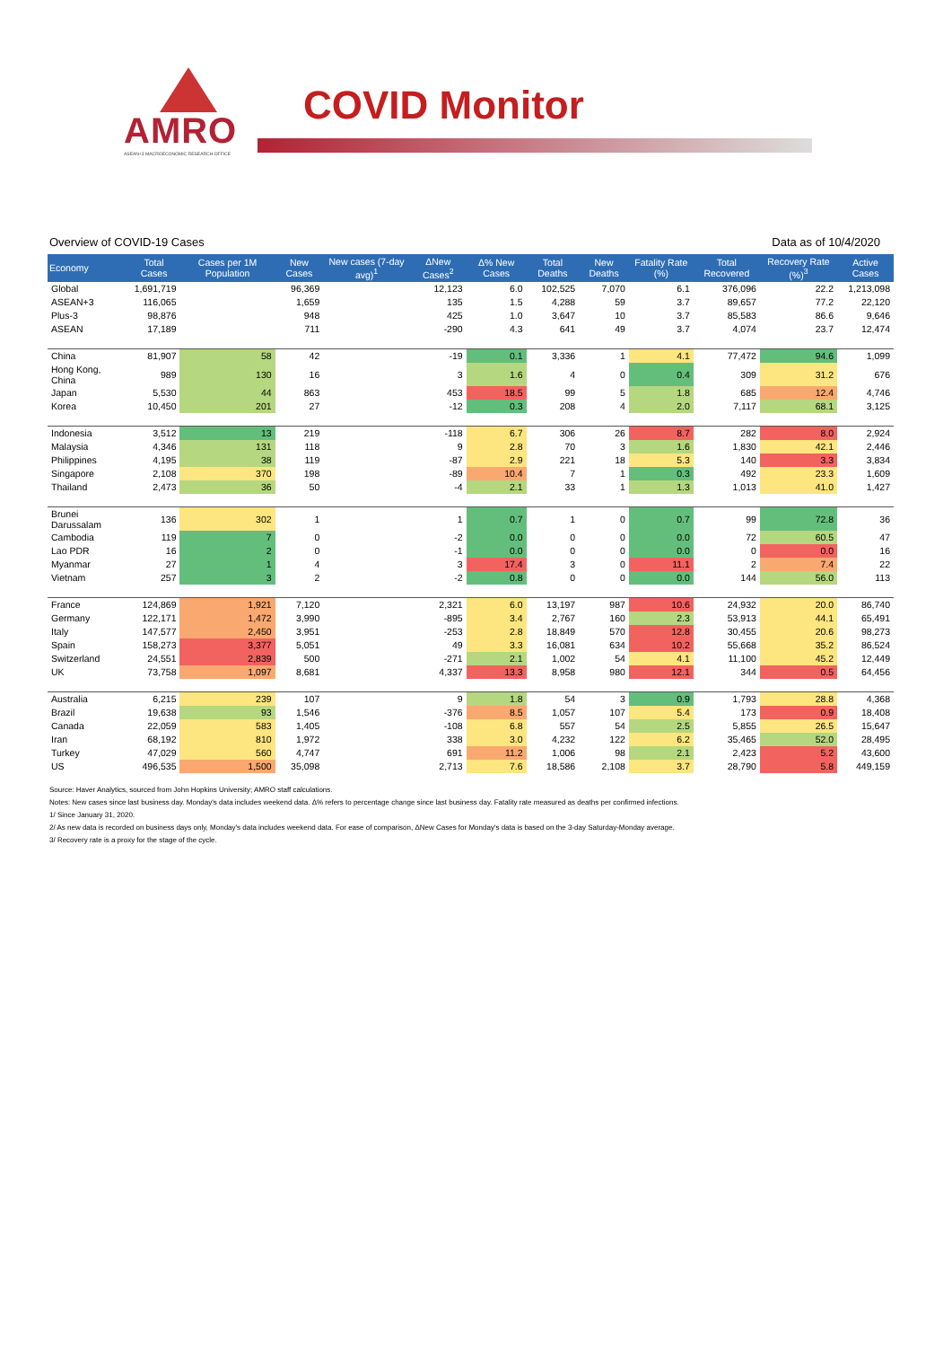AMRO
ASEAN+3 MACROECONOMIC RESEARCH OFFICE
COVID Monitor
Overview of COVID-19 Cases Data as of 10/4/2020
| Economy | Total Cases | Cases per 1M Population | New Cases | New cases (7-day avg)<sup>1</sup> | ΔNew Cases<sup>2</sup> | Δ% New Cases | Total Deaths | New Deaths | Fatality Rate (%) | Total Recovered | Recovery Rate (%)<sup>3</sup> | Active Cases |
| --- | --- | --- | --- | --- | --- | --- | --- | --- | --- | --- | --- | --- |
| Global | 1,691,719 | | 96,369 | | 12,123 | 6.0 | 102,525 | 7,070 | 6.1 | 376,096 | 22.2 | 1,213,098 |
| ASEAN+3 | 116,065 | | 1,659 | | 135 | 1.5 | 4,288 | 59 | 3.7 | 89,657 | 77.2 | 22,120 |
| Plus-3 | 98,876 | | 948 | | 425 | 1.0 | 3,647 | 10 | 3.7 | 85,583 | 86.6 | 9,646 |
| ASEAN | 17,189 | | 711 | | -290 | 4.3 | 641 | 49 | 3.7 | 4,074 | 23.7 | 12,474 |
| China | 81,907 | 58 | 42 | | -19 | 0.1 | 3,336 | 1 | 4.1 | 77,472 | 94.6 | 1,099 |
| Hong Kong, China | 989 | 130 | 16 | | 3 | 1.6 | 4 | 0 | 0.4 | 309 | 31.2 | 676 |
| Japan | 5,530 | 44 | 863 | | 453 | 18.5 | 99 | 5 | 1.8 | 685 | 12.4 | 4,746 |
| Korea | 10,450 | 201 | 27 | | -12 | 0.3 | 208 | 4 | 2.0 | 7,117 | 68.1 | 3,125 |
| Indonesia | 3,512 | 13 | 219 | | -118 | 6.7 | 306 | 26 | 8.7 | 282 | 8.0 | 2,924 |
| Malaysia | 4,346 | 131 | 118 | | 9 | 2.8 | 70 | 3 | 1.6 | 1,830 | 42.1 | 2,446 |
| Philippines | 4,195 | 38 | 119 | | -87 | 2.9 | 221 | 18 | 5.3 | 140 | 3.3 | 3,834 |
| Singapore | 2,108 | 370 | 198 | | -89 | 10.4 | 7 | 1 | 0.3 | 492 | 23.3 | 1,609 |
| Thailand | 2,473 | 36 | 50 | | -4 | 2.1 | 33 | 1 | 1.3 | 1,013 | 41.0 | 1,427 |
| Brunei Darussalam | 136 | 302 | 1 | | 1 | 0.7 | 1 | 0 | 0.7 | 99 | 72.8 | 36 |
| Cambodia | 119 | 7 | 0 | | -2 | 0.0 | 0 | 0 | 0.0 | 72 | 60.5 | 47 |
| Lao PDR | 16 | 2 | 0 | | -1 | 0.0 | 0 | 0 | 0.0 | 0 | 0.0 | 16 |
| Myanmar | 27 | 1 | 4 | | 3 | 17.4 | 3 | 0 | 11.1 | 2 | 7.4 | 22 |
| Vietnam | 257 | 3 | 2 | | -2 | 0.8 | 0 | 0 | 0.0 | 144 | 56.0 | 113 |
| France | 124,869 | 1,921 | 7,120 | | 2,321 | 6.0 | 13,197 | 987 | 10.6 | 24,932 | 20.0 | 86,740 |
| Germany | 122,171 | 1,472 | 3,990 | | -895 | 3.4 | 2,767 | 160 | 2.3 | 53,913 | 44.1 | 65,491 |
| Italy | 147,577 | 2,450 | 3,951 | | -253 | 2.8 | 18,849 | 570 | 12.8 | 30,455 | 20.6 | 98,273 |
| Spain | 158,273 | 3,377 | 5,051 | | 49 | 3.3 | 16,081 | 634 | 10.2 | 55,668 | 35.2 | 86,524 |
| Switzerland | 24,551 | 2,839 | 500 | | -271 | 2.1 | 1,002 | 54 | 4.1 | 11,100 | 45.2 | 12,449 |
| UK | 73,758 | 1,097 | 8,681 | | 4,337 | 13.3 | 8,958 | 980 | 12.1 | 344 | 0.5 | 64,456 |
| Australia | 6,215 | 239 | 107 | | 9 | 1.8 | 54 | 3 | 0.9 | 1,793 | 28.8 | 4,368 |
| Brazil | 19,638 | 93 | 1,546 | | -376 | 8.5 | 1,057 | 107 | 5.4 | 173 | 0.9 | 18,408 |
| Canada | 22,059 | 583 | 1,405 | | -108 | 6.8 | 557 | 54 | 2.5 | 5,855 | 26.5 | 15,647 |
| Iran | 68,192 | 810 | 1,972 | | 338 | 3.0 | 4,232 | 122 | 6.2 | 35,465 | 52.0 | 28,495 |
| Turkey | 47,029 | 560 | 4,747 | | 691 | 11.2 | 1,006 | 98 | 2.1 | 2,423 | 5.2 | 43,600 |
| US | 496,535 | 1,500 | 35,098 | | 2,713 | 7.6 | 18,586 | 2,108 | 3.7 | 28,790 | 5.8 | 449,159 |
Source: Haver Analytics, sourced from John Hopkins University; AMRO staff calculations.
Notes: New cases since last business day. Monday's data includes weekend data. Δ% refers to percentage change since last business day. Fatality rate measured as deaths per confirmed infections.
1/ Since January 31, 2020.
2/ As new data is recorded on business days only, Monday's data includes weekend data. For ease of comparison, ΔNew Cases for Monday's data is based on the 3-day Saturday-Monday average.
3/ Recovery rate is a proxy for the stage of the cycle.